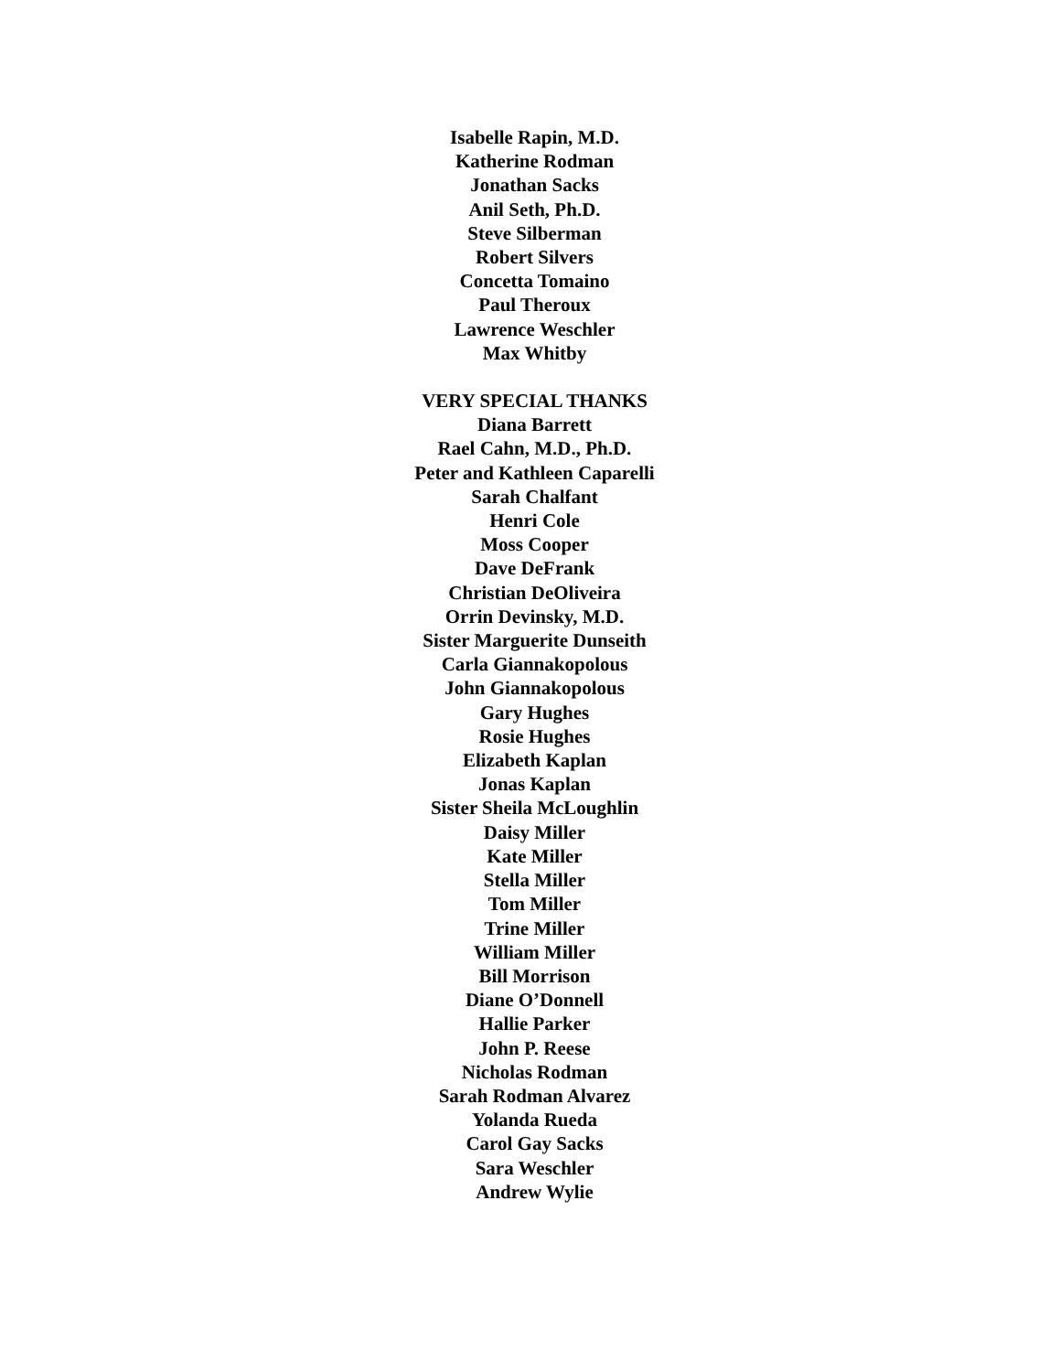Isabelle Rapin, M.D.
Katherine Rodman
Jonathan Sacks
Anil Seth, Ph.D.
Steve Silberman
Robert Silvers
Concetta Tomaino
Paul Theroux
Lawrence Weschler
Max Whitby
VERY SPECIAL THANKS
Diana Barrett
Rael Cahn, M.D., Ph.D.
Peter and Kathleen Caparelli
Sarah Chalfant
Henri Cole
Moss Cooper
Dave DeFrank
Christian DeOliveira
Orrin Devinsky, M.D.
Sister Marguerite Dunseith
Carla Giannakopolous
John Giannakopolous
Gary Hughes
Rosie Hughes
Elizabeth Kaplan
Jonas Kaplan
Sister Sheila McLoughlin
Daisy Miller
Kate Miller
Stella Miller
Tom Miller
Trine Miller
William Miller
Bill Morrison
Diane O’Donnell
Hallie Parker
John P. Reese
Nicholas Rodman
Sarah Rodman Alvarez
Yolanda Rueda
Carol Gay Sacks
Sara Weschler
Andrew Wylie